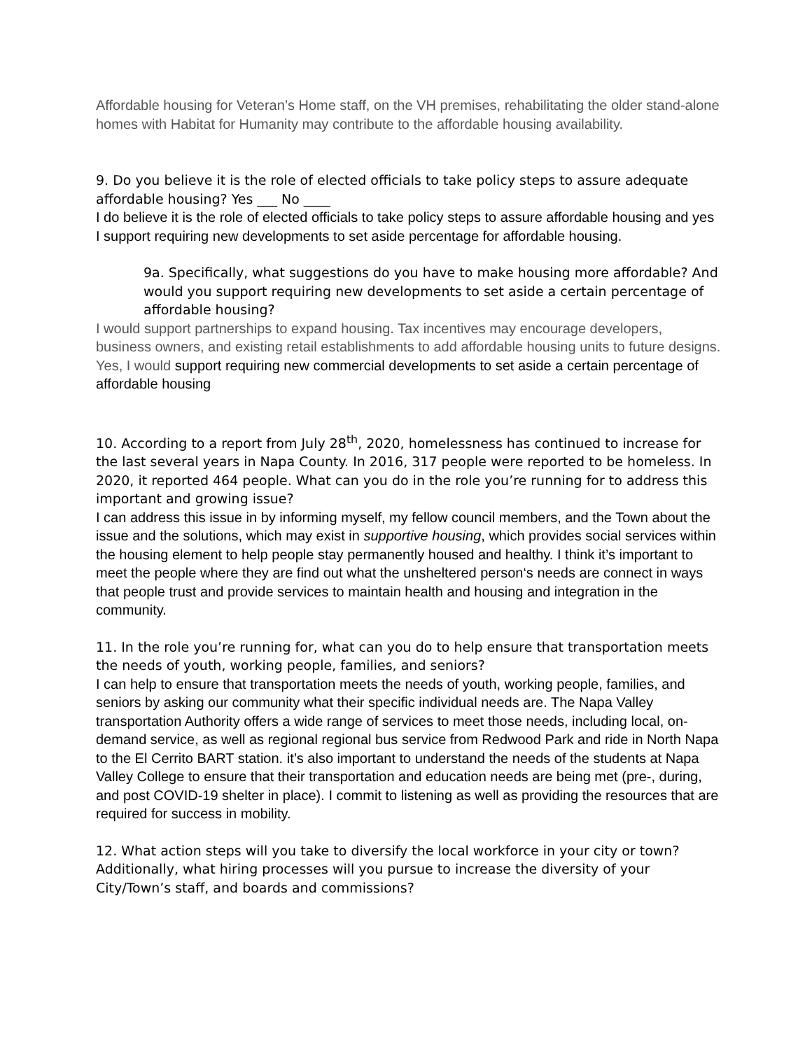Affordable housing for Veteran’s Home staff, on the VH premises, rehabilitating the older stand-alone homes with Habitat for Humanity may contribute to the affordable housing availability.
9. Do you believe it is the role of elected officials to take policy steps to assure adequate affordable housing? Yes ___ No ____
I do believe it is the role of elected officials to take policy steps to assure affordable housing and yes I support requiring new developments to set aside percentage for affordable housing.
9a. Specifically, what suggestions do you have to make housing more affordable? And would you support requiring new developments to set aside a certain percentage of affordable housing?
I would support partnerships to expand housing. Tax incentives may encourage developers, business owners, and existing retail establishments to add affordable housing units to future designs. Yes, I would support requiring new commercial developments to set aside a certain percentage of affordable housing
10. According to a report from July 28<sup>th</sup>, 2020, homelessness has continued to increase for the last several years in Napa County. In 2016, 317 people were reported to be homeless. In 2020, it reported 464 people. What can you do in the role you’re running for to address this important and growing issue?
I can address this issue in by informing myself, my fellow council members, and the Town about the issue and the solutions, which may exist in supportive housing, which provides social services within the housing element to help people stay permanently housed and healthy. I think it’s important to meet the people where they are find out what the unsheltered person‘s needs are connect in ways that people trust and provide services to maintain health and housing and integration in the community.
11. In the role you’re running for, what can you do to help ensure that transportation meets the needs of youth, working people, families, and seniors?
I can help to ensure that transportation meets the needs of youth, working people, families, and seniors by asking our community what their specific individual needs are. The Napa Valley transportation Authority offers a wide range of services to meet those needs, including local, on-demand service, as well as regional regional bus service from Redwood Park and ride in North Napa to the El Cerrito BART station. it’s also important to understand the needs of the students at Napa Valley College to ensure that their transportation and education needs are being met (pre-, during, and post COVID-19 shelter in place). I commit to listening as well as providing the resources that are required for success in mobility.
12. What action steps will you take to diversify the local workforce in your city or town? Additionally, what hiring processes will you pursue to increase the diversity of your City/Town’s staff, and boards and commissions?